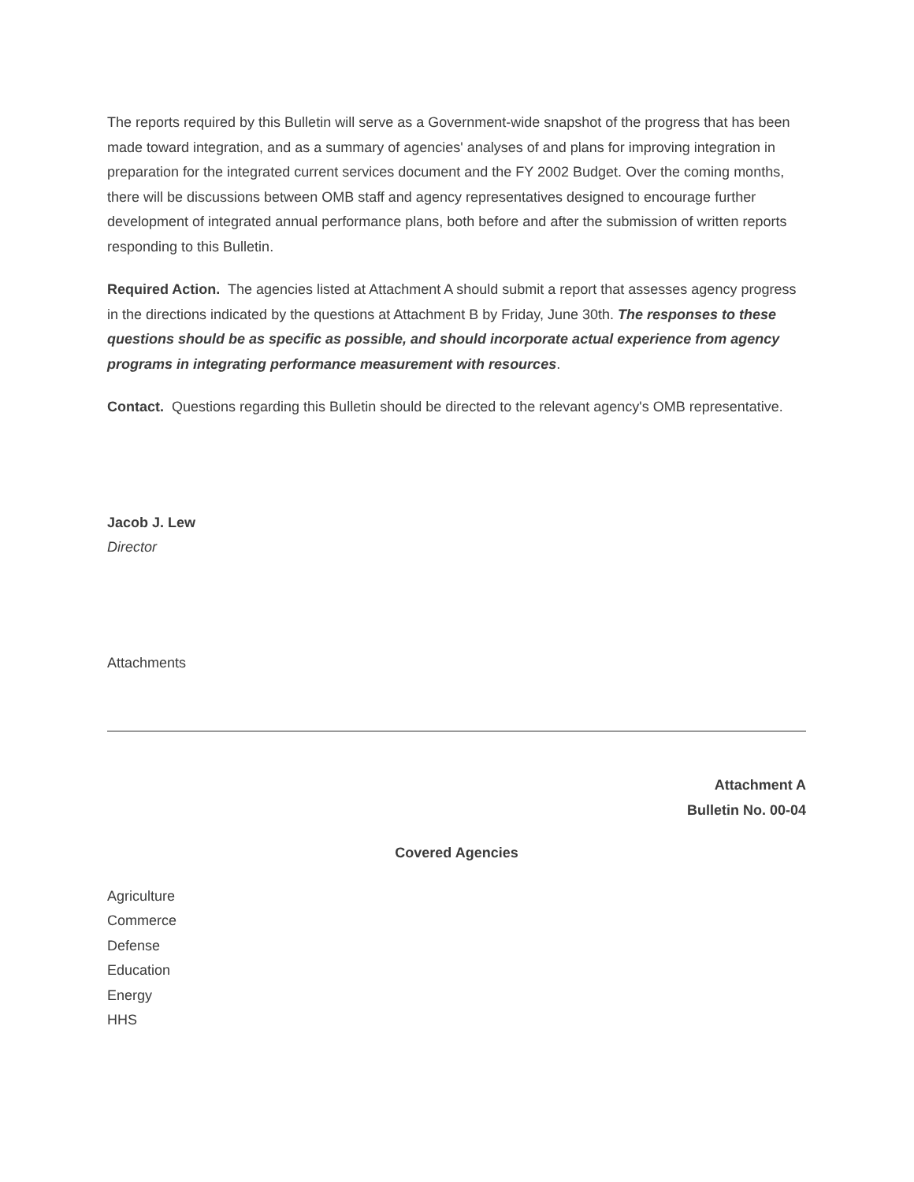The reports required by this Bulletin will serve as a Government-wide snapshot of the progress that has been made toward integration, and as a summary of agencies' analyses of and plans for improving integration in preparation for the integrated current services document and the FY 2002 Budget. Over the coming months, there will be discussions between OMB staff and agency representatives designed to encourage further development of integrated annual performance plans, both before and after the submission of written reports responding to this Bulletin.
Required Action. The agencies listed at Attachment A should submit a report that assesses agency progress in the directions indicated by the questions at Attachment B by Friday, June 30th. The responses to these questions should be as specific as possible, and should incorporate actual experience from agency programs in integrating performance measurement with resources.
Contact. Questions regarding this Bulletin should be directed to the relevant agency's OMB representative.
Jacob J. Lew
Director
Attachments
Attachment A
Bulletin No. 00-04
Covered Agencies
Agriculture
Commerce
Defense
Education
Energy
HHS